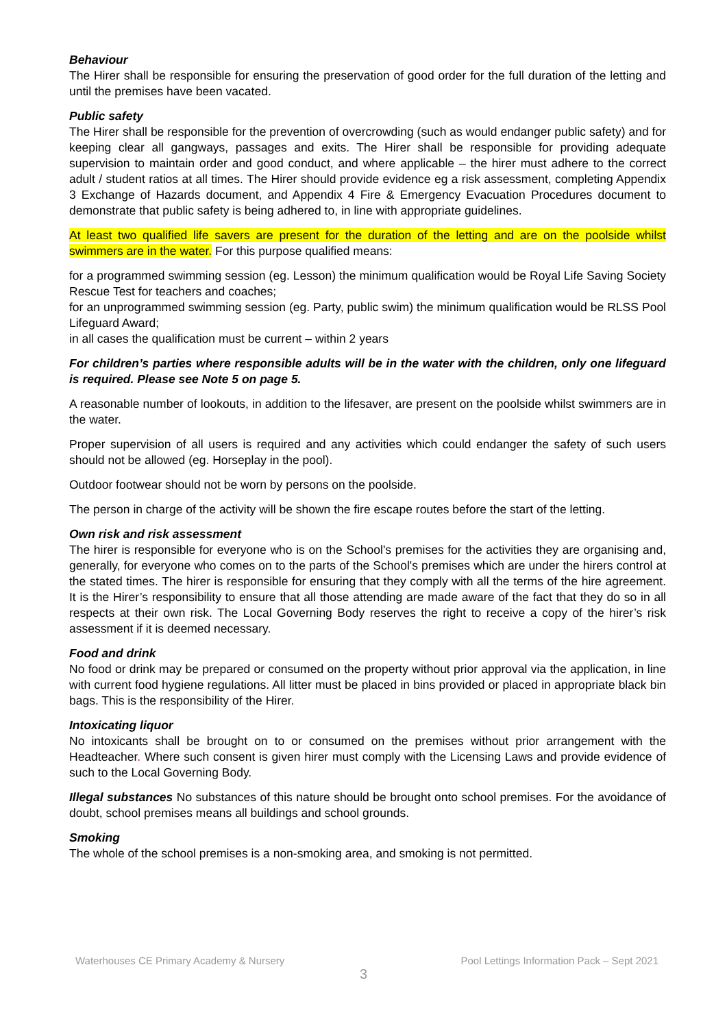Behaviour
The Hirer shall be responsible for ensuring the preservation of good order for the full duration of the letting and until the premises have been vacated.
Public safety
The Hirer shall be responsible for the prevention of overcrowding (such as would endanger public safety) and for keeping clear all gangways, passages and exits. The Hirer shall be responsible for providing adequate supervision to maintain order and good conduct, and where applicable – the hirer must adhere to the correct adult / student ratios at all times. The Hirer should provide evidence eg a risk assessment, completing Appendix 3 Exchange of Hazards document, and Appendix 4 Fire & Emergency Evacuation Procedures document to demonstrate that public safety is being adhered to, in line with appropriate guidelines.
At least two qualified life savers are present for the duration of the letting and are on the poolside whilst swimmers are in the water. For this purpose qualified means:
for a programmed swimming session (eg. Lesson) the minimum qualification would be Royal Life Saving Society Rescue Test for teachers and coaches;
for an unprogrammed swimming session (eg. Party, public swim) the minimum qualification would be RLSS Pool Lifeguard Award;
in all cases the qualification must be current – within 2 years
For children’s parties where responsible adults will be in the water with the children, only one lifeguard is required. Please see Note 5 on page 5.
A reasonable number of lookouts, in addition to the lifesaver, are present on the poolside whilst swimmers are in the water.
Proper supervision of all users is required and any activities which could endanger the safety of such users should not be allowed (eg. Horseplay in the pool).
Outdoor footwear should not be worn by persons on the poolside.
The person in charge of the activity will be shown the fire escape routes before the start of the letting.
Own risk and risk assessment
The hirer is responsible for everyone who is on the School's premises for the activities they are organising and, generally, for everyone who comes on to the parts of the School's premises which are under the hirers control at the stated times. The hirer is responsible for ensuring that they comply with all the terms of the hire agreement. It is the Hirer’s responsibility to ensure that all those attending are made aware of the fact that they do so in all respects at their own risk. The Local Governing Body reserves the right to receive a copy of the hirer’s risk assessment if it is deemed necessary.
Food and drink
No food or drink may be prepared or consumed on the property without prior approval via the application, in line with current food hygiene regulations. All litter must be placed in bins provided or placed in appropriate black bin bags. This is the responsibility of the Hirer.
Intoxicating liquor
No intoxicants shall be brought on to or consumed on the premises without prior arrangement with the Headteacher. Where such consent is given hirer must comply with the Licensing Laws and provide evidence of such to the Local Governing Body.
Illegal substances No substances of this nature should be brought onto school premises. For the avoidance of doubt, school premises means all buildings and school grounds.
Smoking
The whole of the school premises is a non-smoking area, and smoking is not permitted.
Waterhouses CE Primary Academy & Nursery Pool Lettings Information Pack – Sept 2021
3